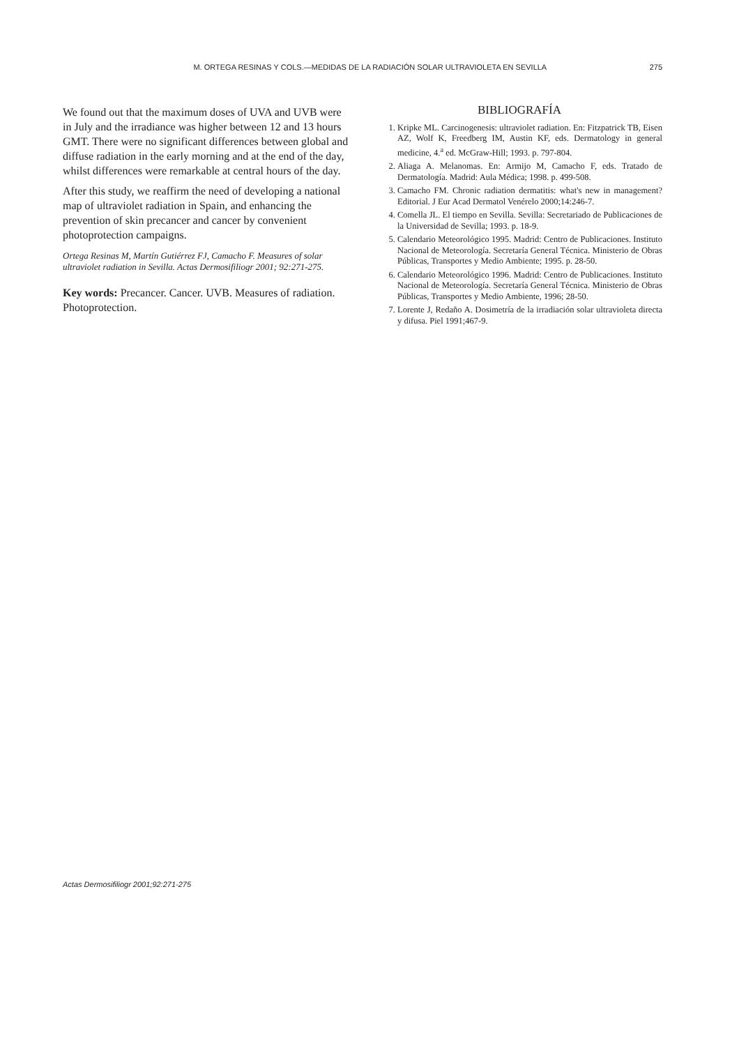M. ORTEGA RESINAS Y COLS.—MEDIDAS DE LA RADIACIÓN SOLAR ULTRAVIOLETA EN SEVILLA 275
We found out that the maximum doses of UVA and UVB were in July and the irradiance was higher between 12 and 13 hours GMT. There were no significant differences between global and diffuse radiation in the early morning and at the end of the day, whilst differences were remarkable at central hours of the day.
After this study, we reaffirm the need of developing a national map of ultraviolet radiation in Spain, and enhancing the prevention of skin precancer and cancer by convenient photoprotection campaigns.
Ortega Resinas M, Martín Gutiérrez FJ, Camacho F. Measures of solar ultraviolet radiation in Sevilla. Actas Dermosifiliogr 2001; 92:271-275.
Key words: Precancer. Cancer. UVB. Measures of radiation. Photoprotection.
BIBLIOGRAFÍA
1. Kripke ML. Carcinogenesis: ultraviolet radiation. En: Fitzpatrick TB, Eisen AZ, Wolf K, Freedberg IM, Austin KF, eds. Dermatology in general medicine, 4.<sup>a</sup> ed. McGraw-Hill; 1993. p. 797-804.
2. Aliaga A. Melanomas. En: Armijo M, Camacho F, eds. Tratado de Dermatología. Madrid: Aula Médica; 1998. p. 499-508.
3. Camacho FM. Chronic radiation dermatitis: what's new in management? Editorial. J Eur Acad Dermatol Venérelo 2000;14:246-7.
4. Comella JL. El tiempo en Sevilla. Sevilla: Secretariado de Publicaciones de la Universidad de Sevilla; 1993. p. 18-9.
5. Calendario Meteorológico 1995. Madrid: Centro de Publicaciones. Instituto Nacional de Meteorología. Secretaría General Técnica. Ministerio de Obras Públicas, Transportes y Medio Ambiente; 1995. p. 28-50.
6. Calendario Meteorológico 1996. Madrid: Centro de Publicaciones. Instituto Nacional de Meteorología. Secretaría General Técnica. Ministerio de Obras Públicas, Transportes y Medio Ambiente, 1996; 28-50.
7. Lorente J, Redaño A. Dosimetría de la irradiación solar ultravioleta directa y difusa. Piel 1991;467-9.
Actas Dermosifiliogr 2001;92:271-275